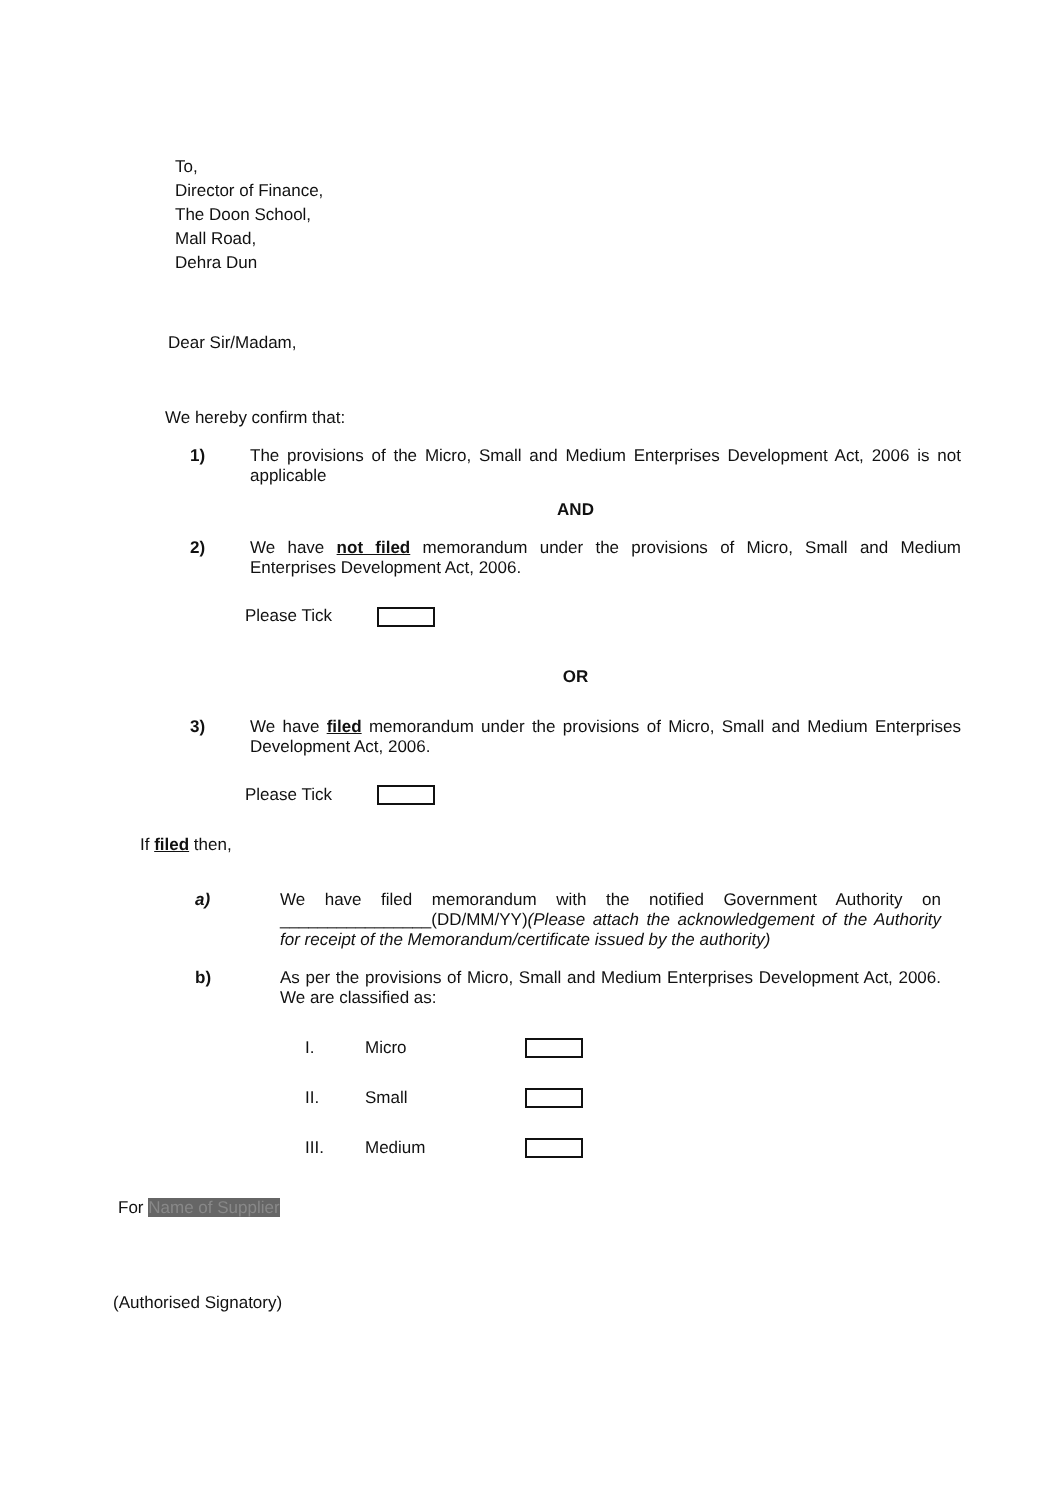To,
Director of Finance,
The Doon School,
Mall Road,
Dehra Dun
Dear Sir/Madam,
We hereby confirm that:
1)
The provisions of the Micro, Small and Medium Enterprises Development Act, 2006 is not applicable
AND
2)
We have not filed memorandum under the provisions of Micro, Small and Medium Enterprises Development Act, 2006.
Please Tick
OR
3)
We have filed memorandum under the provisions of Micro, Small and Medium Enterprises Development Act, 2006.
Please Tick
If filed then,
a)
We have filed memorandum with the notified Government Authority on ________________(DD/MM/YY)(Please attach the acknowledgement of the Authority for receipt of the Memorandum/certificate issued by the authority)
b)
As per the provisions of Micro, Small and Medium Enterprises Development Act, 2006. We are classified as:
I. Micro
II. Small
III. Medium
For Name of Supplier
(Authorised Signatory)